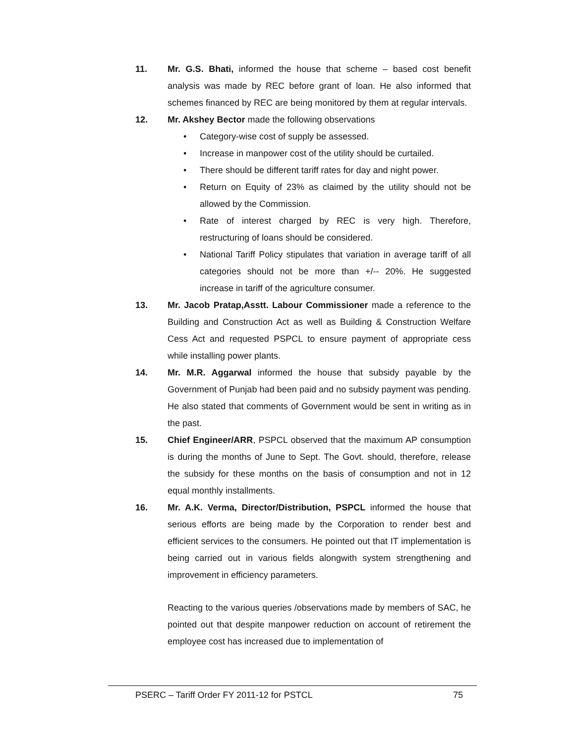11. Mr. G.S. Bhati, informed the house that scheme – based cost benefit analysis was made by REC before grant of loan. He also informed that schemes financed by REC are being monitored by them at regular intervals.
12. Mr. Akshey Bector made the following observations
• Category-wise cost of supply be assessed.
• Increase in manpower cost of the utility should be curtailed.
• There should be different tariff rates for day and night power.
• Return on Equity of 23% as claimed by the utility should not be allowed by the Commission.
• Rate of interest charged by REC is very high. Therefore, restructuring of loans should be considered.
• National Tariff Policy stipulates that variation in average tariff of all categories should not be more than +/-- 20%. He suggested increase in tariff of the agriculture consumer.
13. Mr. Jacob Pratap,Asstt. Labour Commissioner made a reference to the Building and Construction Act as well as Building & Construction Welfare Cess Act and requested PSPCL to ensure payment of appropriate cess while installing power plants.
14. Mr. M.R. Aggarwal informed the house that subsidy payable by the Government of Punjab had been paid and no subsidy payment was pending. He also stated that comments of Government would be sent in writing as in the past.
15. Chief Engineer/ARR, PSPCL observed that the maximum AP consumption is during the months of June to Sept. The Govt. should, therefore, release the subsidy for these months on the basis of consumption and not in 12 equal monthly installments.
16. Mr. A.K. Verma, Director/Distribution, PSPCL informed the house that serious efforts are being made by the Corporation to render best and efficient services to the consumers. He pointed out that IT implementation is being carried out in various fields alongwith system strengthening and improvement in efficiency parameters.
Reacting to the various queries /observations made by members of SAC, he pointed out that despite manpower reduction on account of retirement the employee cost has increased due to implementation of
PSERC – Tariff Order FY 2011-12 for PSTCL 75